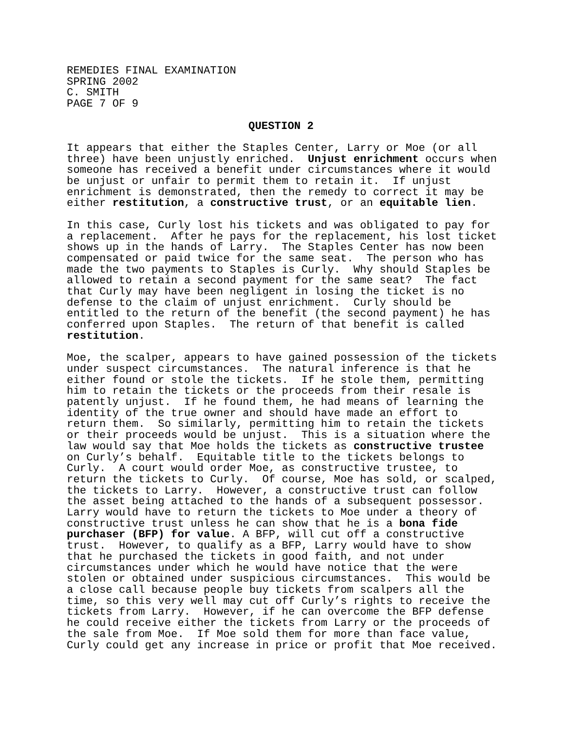REMEDIES FINAL EXAMINATION SPRING 2002 C. SMITH PAGE 7 OF 9
QUESTION 2
It appears that either the Staples Center, Larry or Moe (or all three) have been unjustly enriched. Unjust enrichment occurs when someone has received a benefit under circumstances where it would be unjust or unfair to permit them to retain it. If unjust enrichment is demonstrated, then the remedy to correct it may be either restitution, a constructive trust, or an equitable lien.
In this case, Curly lost his tickets and was obligated to pay for a replacement. After he pays for the replacement, his lost ticket shows up in the hands of Larry. The Staples Center has now been compensated or paid twice for the same seat. The person who has made the two payments to Staples is Curly. Why should Staples be allowed to retain a second payment for the same seat? The fact that Curly may have been negligent in losing the ticket is no defense to the claim of unjust enrichment. Curly should be entitled to the return of the benefit (the second payment) he has conferred upon Staples. The return of that benefit is called restitution.
Moe, the scalper, appears to have gained possession of the tickets under suspect circumstances. The natural inference is that he either found or stole the tickets. If he stole them, permitting him to retain the tickets or the proceeds from their resale is patently unjust. If he found them, he had means of learning the identity of the true owner and should have made an effort to return them. So similarly, permitting him to retain the tickets or their proceeds would be unjust. This is a situation where the law would say that Moe holds the tickets as constructive trustee on Curly’s behalf. Equitable title to the tickets belongs to Curly. A court would order Moe, as constructive trustee, to return the tickets to Curly. Of course, Moe has sold, or scalped, the tickets to Larry. However, a constructive trust can follow the asset being attached to the hands of a subsequent possessor. Larry would have to return the tickets to Moe under a theory of constructive trust unless he can show that he is a bona fide purchaser (BFP) for value. A BFP, will cut off a constructive trust. However, to qualify as a BFP, Larry would have to show that he purchased the tickets in good faith, and not under circumstances under which he would have notice that the were stolen or obtained under suspicious circumstances. This would be a close call because people buy tickets from scalpers all the time, so this very well may cut off Curly’s rights to receive the tickets from Larry. However, if he can overcome the BFP defense he could receive either the tickets from Larry or the proceeds of the sale from Moe. If Moe sold them for more than face value, Curly could get any increase in price or profit that Moe received.